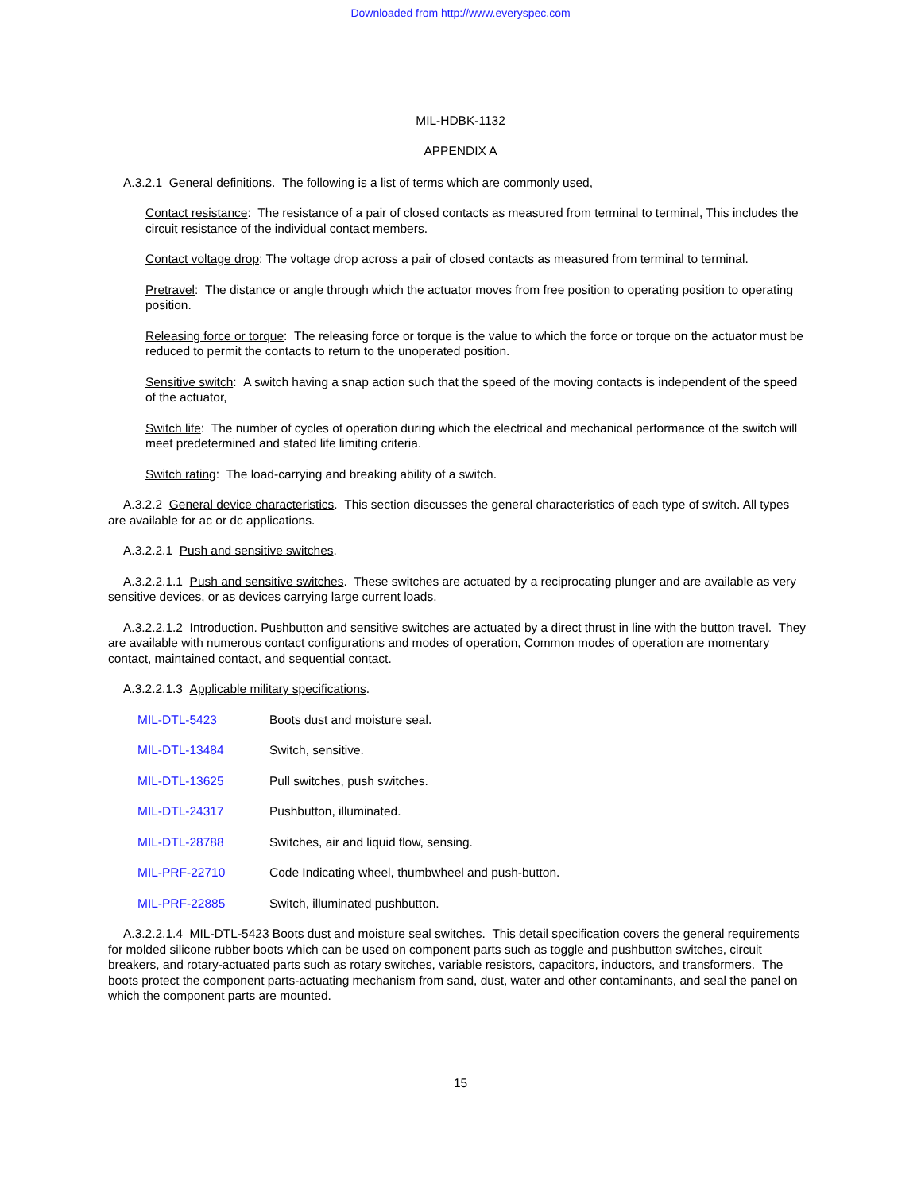Downloaded from http://www.everyspec.com
MIL-HDBK-1132
APPENDIX A
A.3.2.1 General definitions. The following is a list of terms which are commonly used,
Contact resistance: The resistance of a pair of closed contacts as measured from terminal to terminal, This includes the circuit resistance of the individual contact members.
Contact voltage drop: The voltage drop across a pair of closed contacts as measured from terminal to terminal.
Pretravel: The distance or angle through which the actuator moves from free position to operating position to operating position.
Releasing force or torque: The releasing force or torque is the value to which the force or torque on the actuator must be reduced to permit the contacts to return to the unoperated position.
Sensitive switch: A switch having a snap action such that the speed of the moving contacts is independent of the speed of the actuator,
Switch life: The number of cycles of operation during which the electrical and mechanical performance of the switch will meet predetermined and stated life limiting criteria.
Switch rating: The load-carrying and breaking ability of a switch.
A.3.2.2 General device characteristics. This section discusses the general characteristics of each type of switch. All types are available for ac or dc applications.
A.3.2.2.1 Push and sensitive switches.
A.3.2.2.1.1 Push and sensitive switches. These switches are actuated by a reciprocating plunger and are available as very sensitive devices, or as devices carrying large current loads.
A.3.2.2.1.2 Introduction. Pushbutton and sensitive switches are actuated by a direct thrust in line with the button travel. They are available with numerous contact configurations and modes of operation, Common modes of operation are momentary contact, maintained contact, and sequential contact.
A.3.2.2.1.3 Applicable military specifications.
MIL-DTL-5423 Boots dust and moisture seal.
MIL-DTL-13484 Switch, sensitive.
MIL-DTL-13625 Pull switches, push switches.
MIL-DTL-24317 Pushbutton, illuminated.
MIL-DTL-28788 Switches, air and liquid flow, sensing.
MIL-PRF-22710 Code Indicating wheel, thumbwheel and push-button.
MIL-PRF-22885 Switch, illuminated pushbutton.
A.3.2.2.1.4 MIL-DTL-5423 Boots dust and moisture seal switches. This detail specification covers the general requirements for molded silicone rubber boots which can be used on component parts such as toggle and pushbutton switches, circuit breakers, and rotary-actuated parts such as rotary switches, variable resistors, capacitors, inductors, and transformers. The boots protect the component parts-actuating mechanism from sand, dust, water and other contaminants, and seal the panel on which the component parts are mounted.
15